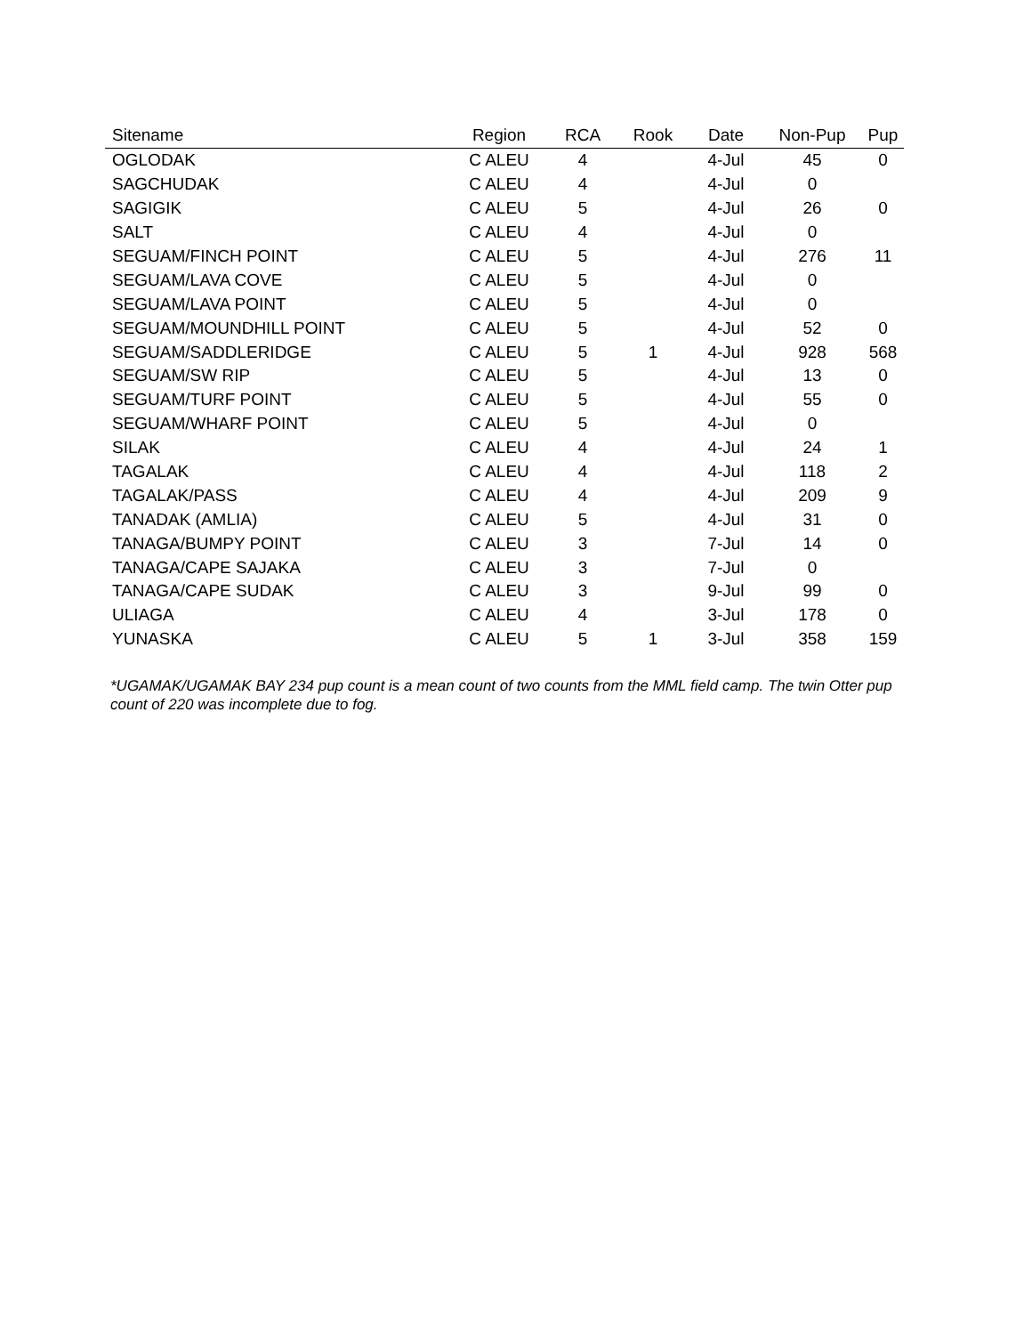| Sitename | Region | RCA | Rook | Date | Non-Pup | Pup |
| --- | --- | --- | --- | --- | --- | --- |
| OGLODAK | C ALEU | 4 | | 4-Jul | 45 | 0 |
| SAGCHUDAK | C ALEU | 4 | | 4-Jul | 0 | |
| SAGIGIK | C ALEU | 5 | | 4-Jul | 26 | 0 |
| SALT | C ALEU | 4 | | 4-Jul | 0 | |
| SEGUAM/FINCH POINT | C ALEU | 5 | | 4-Jul | 276 | 11 |
| SEGUAM/LAVA COVE | C ALEU | 5 | | 4-Jul | 0 | |
| SEGUAM/LAVA POINT | C ALEU | 5 | | 4-Jul | 0 | |
| SEGUAM/MOUNDHILL POINT | C ALEU | 5 | | 4-Jul | 52 | 0 |
| SEGUAM/SADDLERIDGE | C ALEU | 5 | 1 | 4-Jul | 928 | 568 |
| SEGUAM/SW RIP | C ALEU | 5 | | 4-Jul | 13 | 0 |
| SEGUAM/TURF POINT | C ALEU | 5 | | 4-Jul | 55 | 0 |
| SEGUAM/WHARF POINT | C ALEU | 5 | | 4-Jul | 0 | |
| SILAK | C ALEU | 4 | | 4-Jul | 24 | 1 |
| TAGALAK | C ALEU | 4 | | 4-Jul | 118 | 2 |
| TAGALAK/PASS | C ALEU | 4 | | 4-Jul | 209 | 9 |
| TANADAK (AMLIA) | C ALEU | 5 | | 4-Jul | 31 | 0 |
| TANAGA/BUMPY POINT | C ALEU | 3 | | 7-Jul | 14 | 0 |
| TANAGA/CAPE SAJAKA | C ALEU | 3 | | 7-Jul | 0 | |
| TANAGA/CAPE SUDAK | C ALEU | 3 | | 9-Jul | 99 | 0 |
| ULIAGA | C ALEU | 4 | | 3-Jul | 178 | 0 |
| YUNASKA | C ALEU | 5 | 1 | 3-Jul | 358 | 159 |
*UGAMAK/UGAMAK BAY 234 pup count is a mean count of two counts from the MML field camp. The twin Otter pup count of 220 was incomplete due to fog.